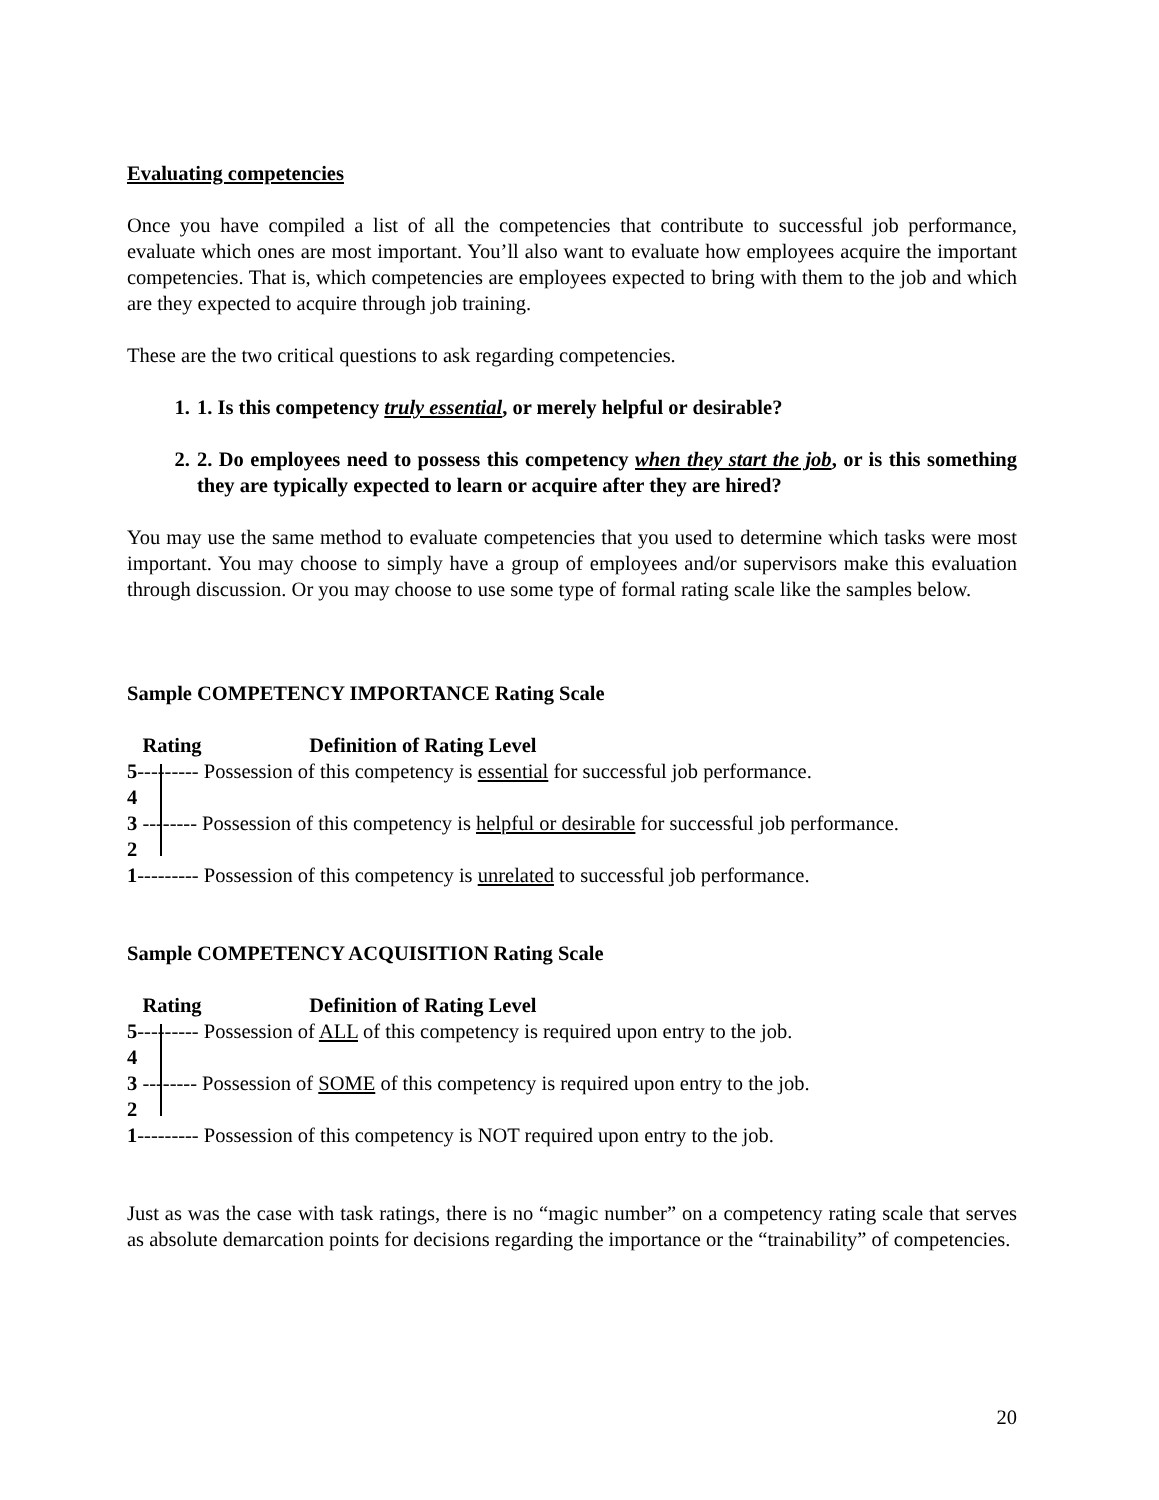Evaluating competencies
Once you have compiled a list of all the competencies that contribute to successful job performance, evaluate which ones are most important. You’ll also want to evaluate how employees acquire the important competencies. That is, which competencies are employees expected to bring with them to the job and which are they expected to acquire through job training.
These are the two critical questions to ask regarding competencies.
1. 1. Is this competency truly essential, or merely helpful or desirable?
2. 2. Do employees need to possess this competency when they start the job, or is this something they are typically expected to learn or acquire after they are hired?
You may use the same method to evaluate competencies that you used to determine which tasks were most important. You may choose to simply have a group of employees and/or supervisors make this evaluation through discussion. Or you may choose to use some type of formal rating scale like the samples below.
Sample COMPETENCY IMPORTANCE Rating Scale
Rating Definition of Rating Level
5--------- Possession of this competency is essential for successful job performance.
4
3 -------- Possession of this competency is helpful or desirable for successful job performance.
2
1--------- Possession of this competency is unrelated to successful job performance.
Sample COMPETENCY ACQUISITION Rating Scale
Rating Definition of Rating Level
5--------- Possession of ALL of this competency is required upon entry to the job.
4
3 -------- Possession of SOME of this competency is required upon entry to the job.
2
1--------- Possession of this competency is NOT required upon entry to the job.
Just as was the case with task ratings, there is no “magic number” on a competency rating scale that serves as absolute demarcation points for decisions regarding the importance or the “trainability” of competencies.
20